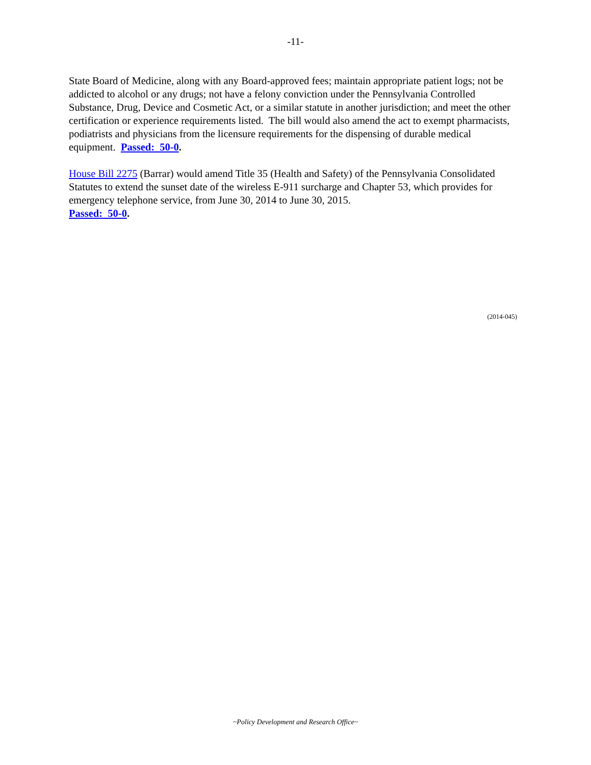-11-
State Board of Medicine, along with any Board-approved fees; maintain appropriate patient logs; not be addicted to alcohol or any drugs; not have a felony conviction under the Pennsylvania Controlled Substance, Drug, Device and Cosmetic Act, or a similar statute in another jurisdiction; and meet the other certification or experience requirements listed. The bill would also amend the act to exempt pharmacists, podiatrists and physicians from the licensure requirements for the dispensing of durable medical equipment. Passed: 50-0.
House Bill 2275 (Barrar) would amend Title 35 (Health and Safety) of the Pennsylvania Consolidated Statutes to extend the sunset date of the wireless E-911 surcharge and Chapter 53, which provides for emergency telephone service, from June 30, 2014 to June 30, 2015.
Passed: 50-0.
(2014-045)
~Policy Development and Research Office~